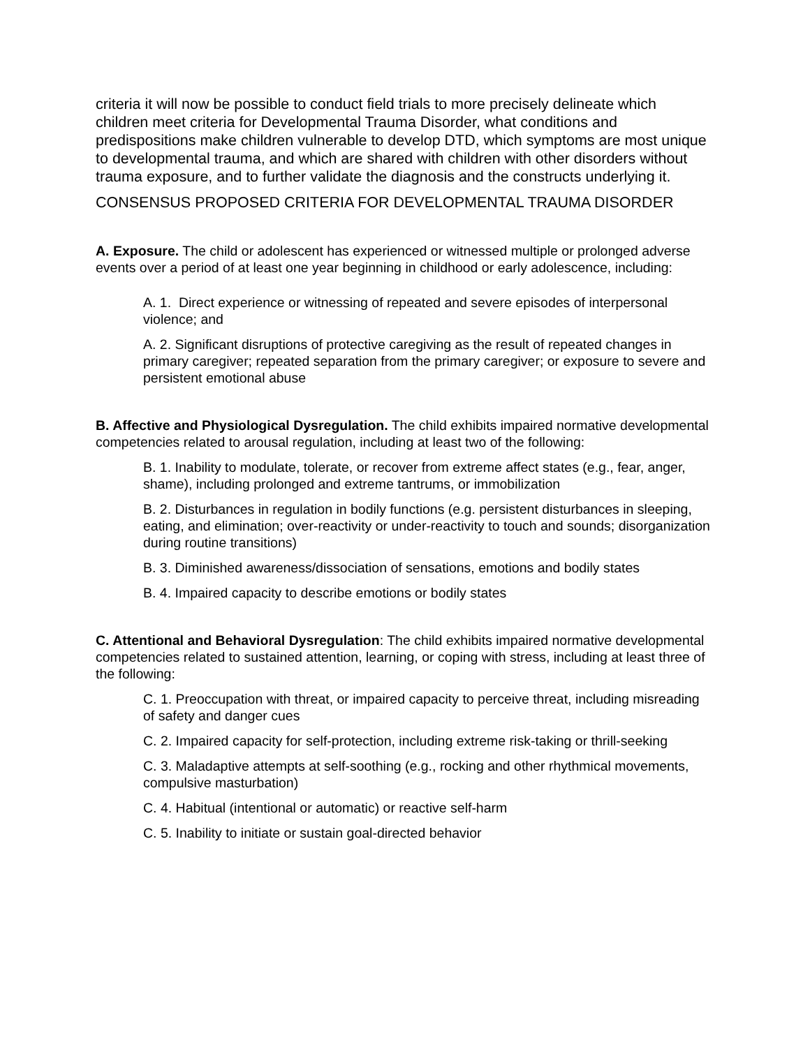criteria it will now be possible to conduct field trials to more precisely delineate which children meet criteria for Developmental Trauma Disorder, what conditions and predispositions make children vulnerable to develop DTD, which symptoms are most unique to developmental trauma, and which are shared with children with other disorders without trauma exposure, and to further validate the diagnosis and the constructs underlying it.
CONSENSUS PROPOSED CRITERIA FOR DEVELOPMENTAL TRAUMA DISORDER
A. Exposure. The child or adolescent has experienced or witnessed multiple or prolonged adverse events over a period of at least one year beginning in childhood or early adolescence, including:
A. 1. Direct experience or witnessing of repeated and severe episodes of interpersonal violence; and
A. 2. Significant disruptions of protective caregiving as the result of repeated changes in primary caregiver; repeated separation from the primary caregiver; or exposure to severe and persistent emotional abuse
B. Affective and Physiological Dysregulation. The child exhibits impaired normative developmental competencies related to arousal regulation, including at least two of the following:
B. 1. Inability to modulate, tolerate, or recover from extreme affect states (e.g., fear, anger, shame), including prolonged and extreme tantrums, or immobilization
B. 2. Disturbances in regulation in bodily functions (e.g. persistent disturbances in sleeping, eating, and elimination; over-reactivity or under-reactivity to touch and sounds; disorganization during routine transitions)
B. 3. Diminished awareness/dissociation of sensations, emotions and bodily states
B. 4. Impaired capacity to describe emotions or bodily states
C. Attentional and Behavioral Dysregulation: The child exhibits impaired normative developmental competencies related to sustained attention, learning, or coping with stress, including at least three of the following:
C. 1. Preoccupation with threat, or impaired capacity to perceive threat, including misreading of safety and danger cues
C. 2. Impaired capacity for self-protection, including extreme risk-taking or thrill-seeking
C. 3. Maladaptive attempts at self-soothing (e.g., rocking and other rhythmical movements, compulsive masturbation)
C. 4. Habitual (intentional or automatic) or reactive self-harm
C. 5. Inability to initiate or sustain goal-directed behavior